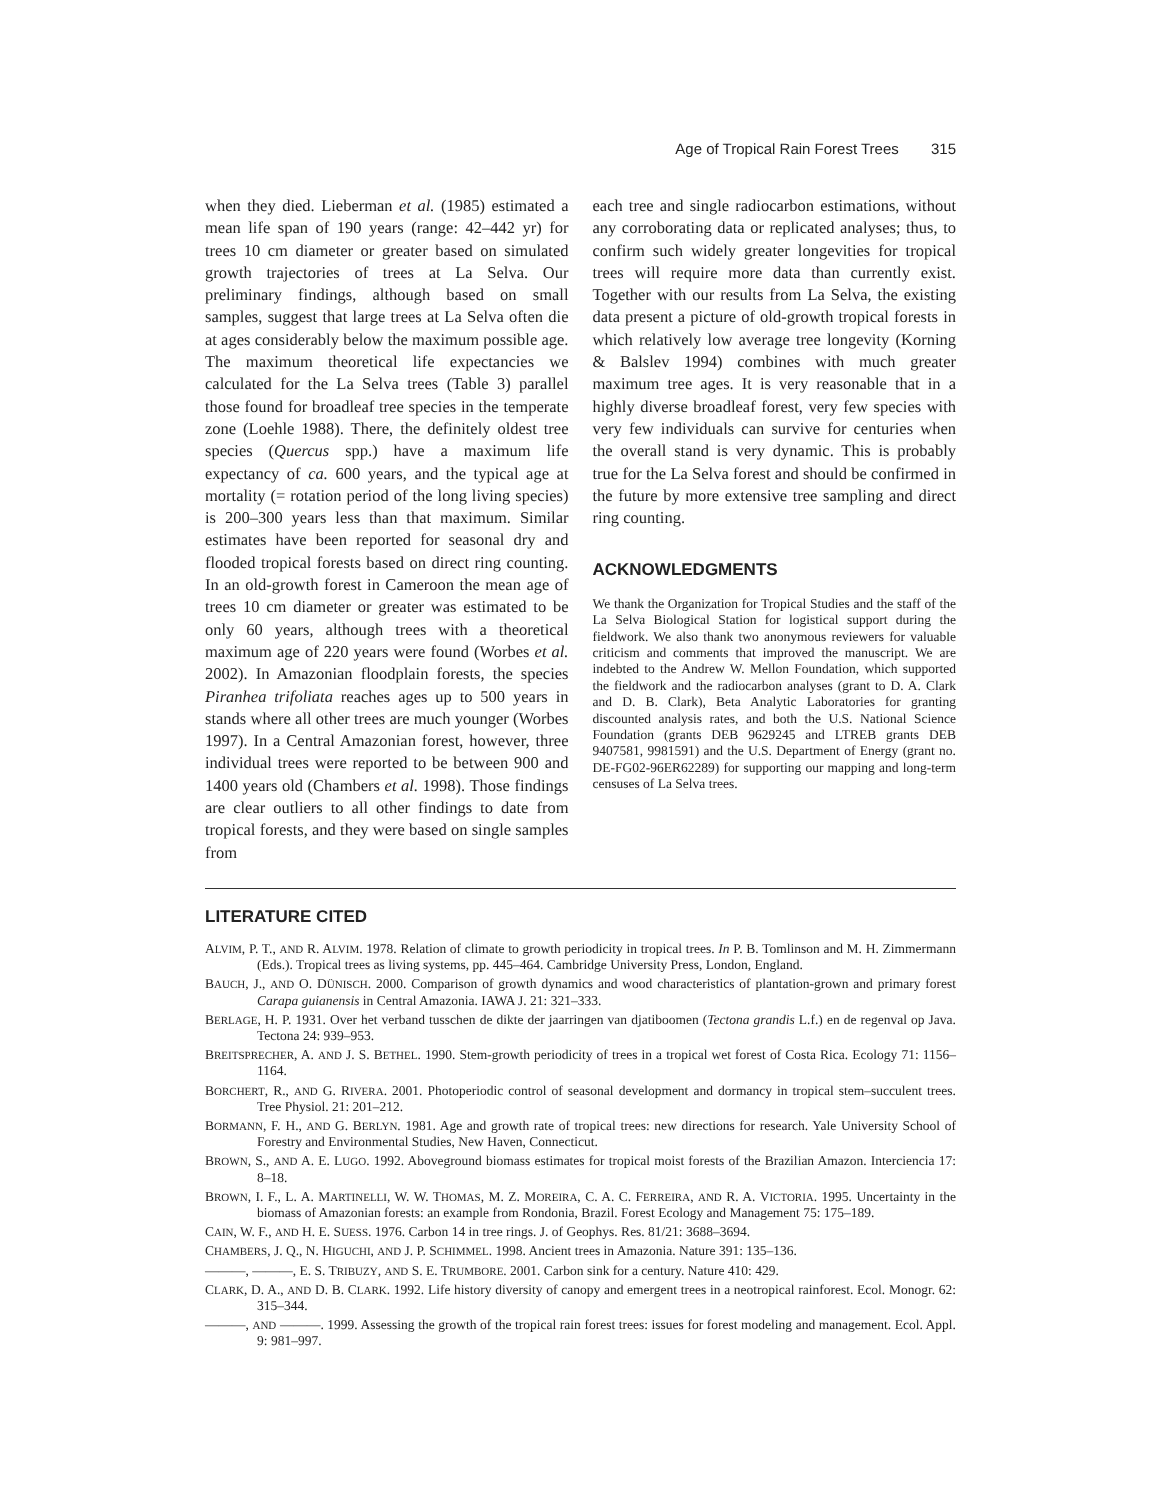Age of Tropical Rain Forest Trees 315
when they died. Lieberman et al. (1985) estimated a mean life span of 190 years (range: 42–442 yr) for trees 10 cm diameter or greater based on simulated growth trajectories of trees at La Selva. Our preliminary findings, although based on small samples, suggest that large trees at La Selva often die at ages considerably below the maximum possible age. The maximum theoretical life expectancies we calculated for the La Selva trees (Table 3) parallel those found for broadleaf tree species in the temperate zone (Loehle 1988). There, the definitely oldest tree species (Quercus spp.) have a maximum life expectancy of ca. 600 years, and the typical age at mortality (= rotation period of the long living species) is 200–300 years less than that maximum. Similar estimates have been reported for seasonal dry and flooded tropical forests based on direct ring counting. In an old-growth forest in Cameroon the mean age of trees 10 cm diameter or greater was estimated to be only 60 years, although trees with a theoretical maximum age of 220 years were found (Worbes et al. 2002). In Amazonian floodplain forests, the species Piranhea trifoliata reaches ages up to 500 years in stands where all other trees are much younger (Worbes 1997). In a Central Amazonian forest, however, three individual trees were reported to be between 900 and 1400 years old (Chambers et al. 1998). Those findings are clear outliers to all other findings to date from tropical forests, and they were based on single samples from
each tree and single radiocarbon estimations, without any corroborating data or replicated analyses; thus, to confirm such widely greater longevities for tropical trees will require more data than currently exist. Together with our results from La Selva, the existing data present a picture of old-growth tropical forests in which relatively low average tree longevity (Korning & Balslev 1994) combines with much greater maximum tree ages. It is very reasonable that in a highly diverse broadleaf forest, very few species with very few individuals can survive for centuries when the overall stand is very dynamic. This is probably true for the La Selva forest and should be confirmed in the future by more extensive tree sampling and direct ring counting.
ACKNOWLEDGMENTS
We thank the Organization for Tropical Studies and the staff of the La Selva Biological Station for logistical support during the fieldwork. We also thank two anonymous reviewers for valuable criticism and comments that improved the manuscript. We are indebted to the Andrew W. Mellon Foundation, which supported the fieldwork and the radiocarbon analyses (grant to D. A. Clark and D. B. Clark), Beta Analytic Laboratories for granting discounted analysis rates, and both the U.S. National Science Foundation (grants DEB 9629245 and LTREB grants DEB 9407581, 9981591) and the U.S. Department of Energy (grant no. DE-FG02-96ER62289) for supporting our mapping and long-term censuses of La Selva trees.
LITERATURE CITED
ALVIM, P. T., AND R. ALVIM. 1978. Relation of climate to growth periodicity in tropical trees. In P. B. Tomlinson and M. H. Zimmermann (Eds.). Tropical trees as living systems, pp. 445–464. Cambridge University Press, London, England.
BAUCH, J., AND O. DÜNISCH. 2000. Comparison of growth dynamics and wood characteristics of plantation-grown and primary forest Carapa guianensis in Central Amazonia. IAWA J. 21: 321–333.
BERLAGE, H. P. 1931. Over het verband tusschen de dikte der jaarringen van djatiboomen (Tectona grandis L.f.) en de regenval op Java. Tectona 24: 939–953.
BREITSPRECHER, A. AND J. S. BETHEL. 1990. Stem-growth periodicity of trees in a tropical wet forest of Costa Rica. Ecology 71: 1156–1164.
BORCHERT, R., AND G. RIVERA. 2001. Photoperiodic control of seasonal development and dormancy in tropical stem–succulent trees. Tree Physiol. 21: 201–212.
BORMANN, F. H., AND G. BERLYN. 1981. Age and growth rate of tropical trees: new directions for research. Yale University School of Forestry and Environmental Studies, New Haven, Connecticut.
BROWN, S., AND A. E. LUGO. 1992. Aboveground biomass estimates for tropical moist forests of the Brazilian Amazon. Interciencia 17: 8–18.
BROWN, I. F., L. A. MARTINELLI, W. W. THOMAS, M. Z. MOREIRA, C. A. C. FERREIRA, AND R. A. VICTORIA. 1995. Uncertainty in the biomass of Amazonian forests: an example from Rondonia, Brazil. Forest Ecology and Management 75: 175–189.
CAIN, W. F., AND H. E. SUESS. 1976. Carbon 14 in tree rings. J. of Geophys. Res. 81/21: 3688–3694.
CHAMBERS, J. Q., N. HIGUCHI, AND J. P. SCHIMMEL. 1998. Ancient trees in Amazonia. Nature 391: 135–136.
———, ———, E. S. TRIBUZY, AND S. E. TRUMBORE. 2001. Carbon sink for a century. Nature 410: 429.
CLARK, D. A., AND D. B. CLARK. 1992. Life history diversity of canopy and emergent trees in a neotropical rainforest. Ecol. Monogr. 62: 315–344.
———, AND ———. 1999. Assessing the growth of the tropical rain forest trees: issues for forest modeling and management. Ecol. Appl. 9: 981–997.